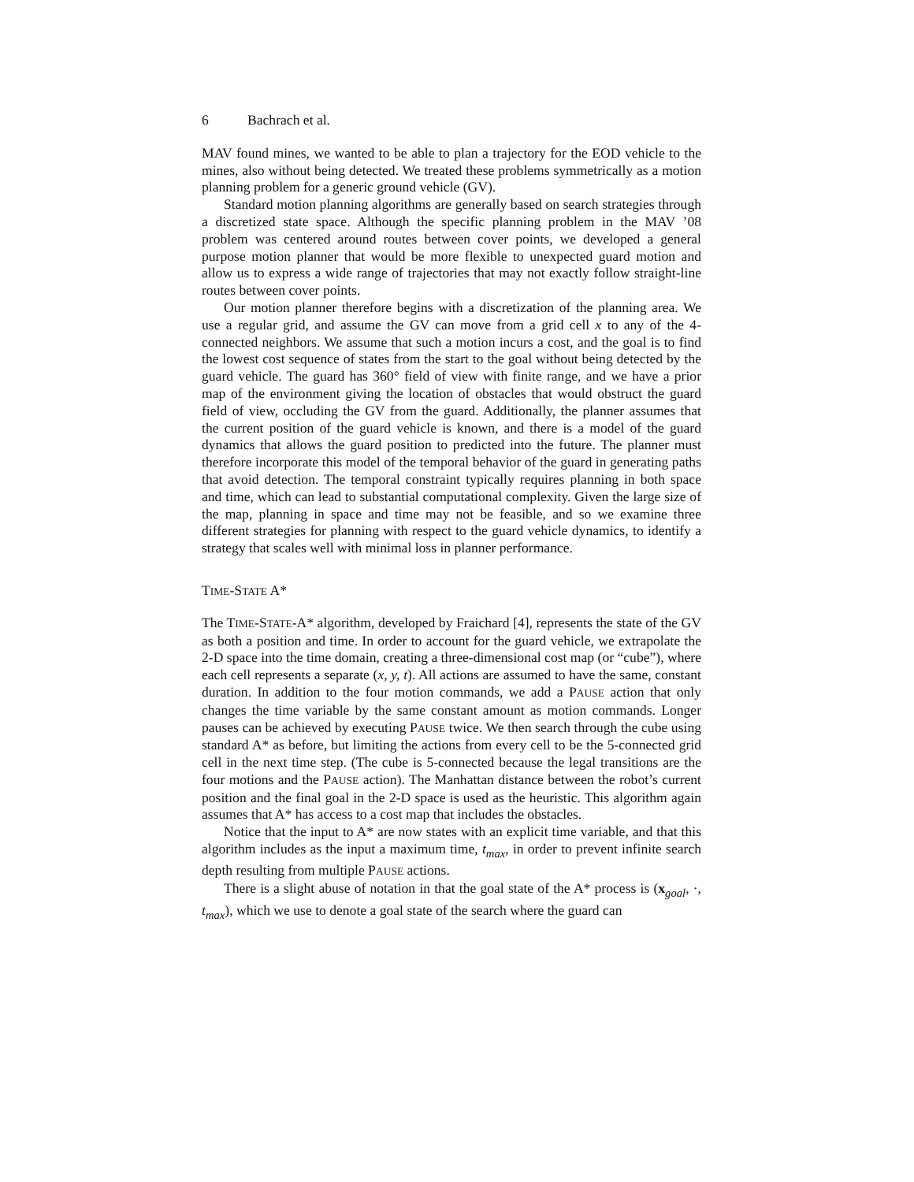6 Bachrach et al.
MAV found mines, we wanted to be able to plan a trajectory for the EOD vehicle to the mines, also without being detected. We treated these problems symmetrically as a motion planning problem for a generic ground vehicle (GV).
Standard motion planning algorithms are generally based on search strategies through a discretized state space. Although the specific planning problem in the MAV ’08 problem was centered around routes between cover points, we developed a general purpose motion planner that would be more flexible to unexpected guard motion and allow us to express a wide range of trajectories that may not exactly follow straight-line routes between cover points.
Our motion planner therefore begins with a discretization of the planning area. We use a regular grid, and assume the GV can move from a grid cell x to any of the 4-connected neighbors. We assume that such a motion incurs a cost, and the goal is to find the lowest cost sequence of states from the start to the goal without being detected by the guard vehicle. The guard has 360° field of view with finite range, and we have a prior map of the environment giving the location of obstacles that would obstruct the guard field of view, occluding the GV from the guard. Additionally, the planner assumes that the current position of the guard vehicle is known, and there is a model of the guard dynamics that allows the guard position to predicted into the future. The planner must therefore incorporate this model of the temporal behavior of the guard in generating paths that avoid detection. The temporal constraint typically requires planning in both space and time, which can lead to substantial computational complexity. Given the large size of the map, planning in space and time may not be feasible, and so we examine three different strategies for planning with respect to the guard vehicle dynamics, to identify a strategy that scales well with minimal loss in planner performance.
TIME-STATE A*
The TIME-STATE-A* algorithm, developed by Fraichard [4], represents the state of the GV as both a position and time. In order to account for the guard vehicle, we extrapolate the 2-D space into the time domain, creating a three-dimensional cost map (or “cube”), where each cell represents a separate (x, y, t). All actions are assumed to have the same, constant duration. In addition to the four motion commands, we add a PAUSE action that only changes the time variable by the same constant amount as motion commands. Longer pauses can be achieved by executing PAUSE twice. We then search through the cube using standard A* as before, but limiting the actions from every cell to be the 5-connected grid cell in the next time step. (The cube is 5-connected because the legal transitions are the four motions and the PAUSE action). The Manhattan distance between the robot’s current position and the final goal in the 2-D space is used as the heuristic. This algorithm again assumes that A* has access to a cost map that includes the obstacles.
Notice that the input to A* are now states with an explicit time variable, and that this algorithm includes as the input a maximum time, t<sub>max</sub>, in order to prevent infinite search depth resulting from multiple PAUSE actions.
There is a slight abuse of notation in that the goal state of the A* process is (x<sub>goal</sub>, ·, t<sub>max</sub>), which we use to denote a goal state of the search where the guard can